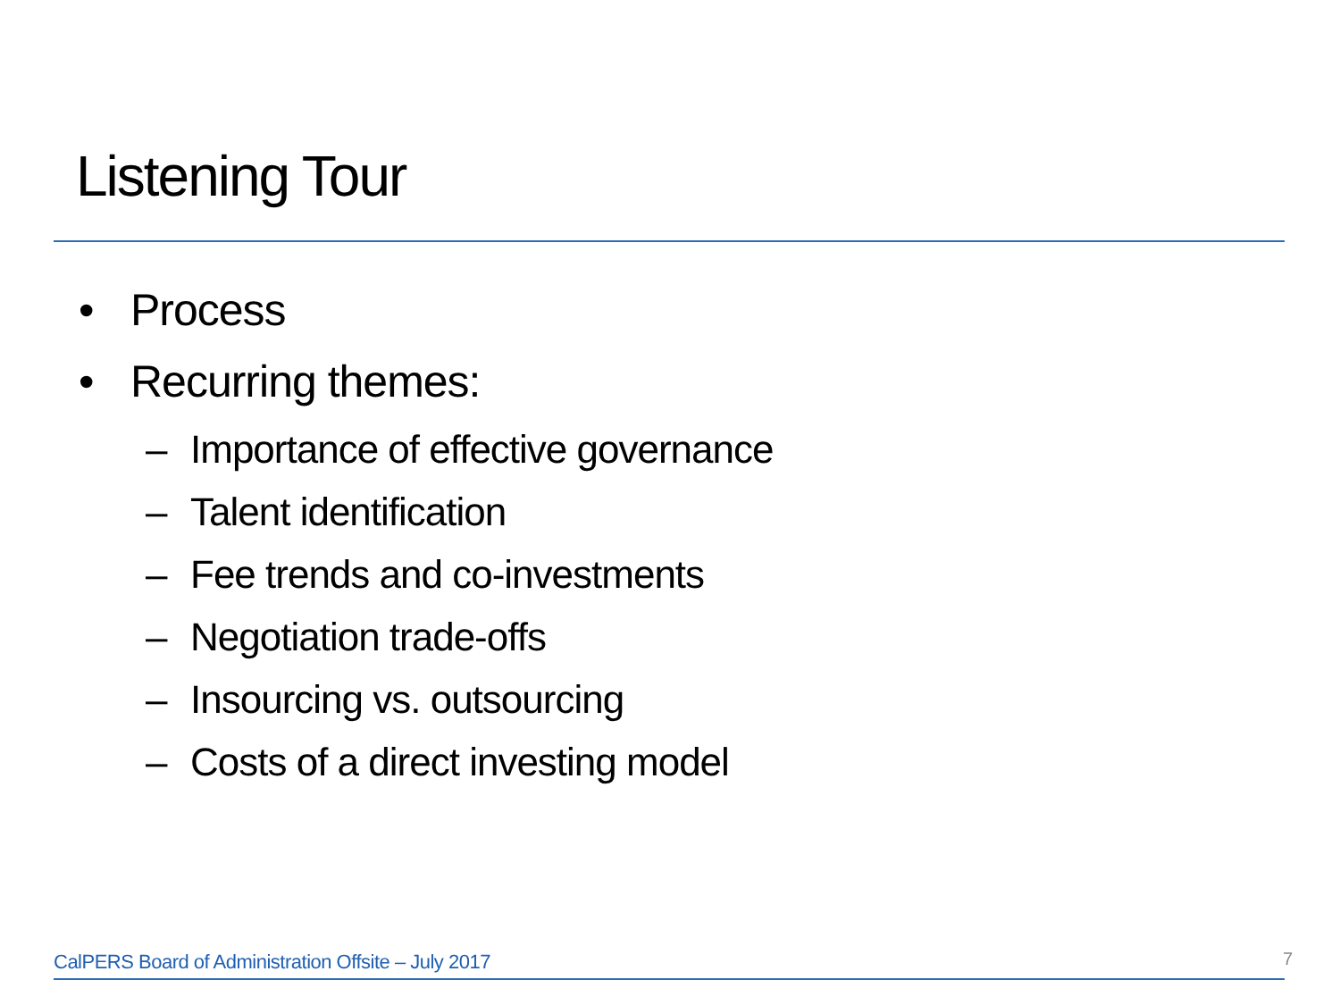Listening Tour
• Process
• Recurring themes:
– Importance of effective governance
– Talent identification
– Fee trends and co-investments
– Negotiation trade-offs
– Insourcing vs. outsourcing
– Costs of a direct investing model
CalPERS Board of Administration Offsite – July 2017
7